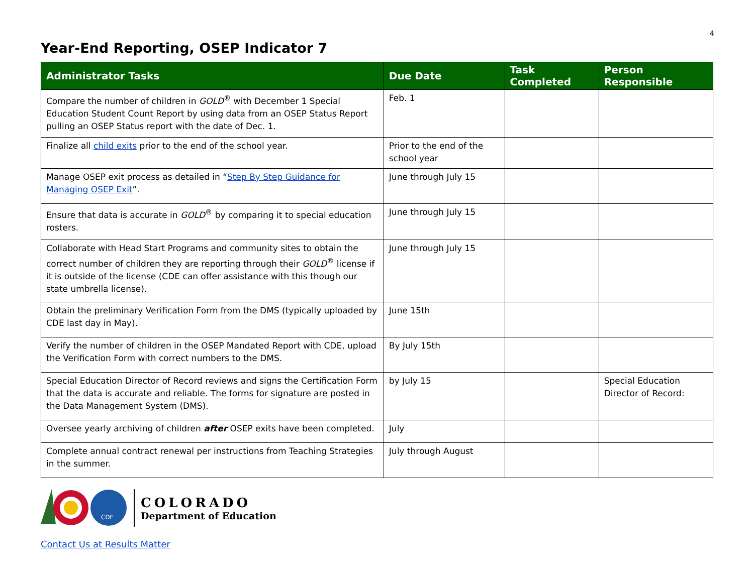4
Year-End Reporting, OSEP Indicator 7
| Administrator Tasks | Due Date | Task Completed | Person Responsible |
| --- | --- | --- | --- |
| Compare the number of children in GOLD<sup>®</sup> with December 1 Special Education Student Count Report by using data from an OSEP Status Report pulling an OSEP Status report with the date of Dec. 1. | Feb. 1 | | |
| Finalize all child exits prior to the end of the school year. | Prior to the end of the school year | | |
| Manage OSEP exit process as detailed in “ Step By Step Guidance for Managing OSEP Exit ”. | June through July 15 | | |
| Ensure that data is accurate in GOLD<sup>®</sup> by comparing it to special education rosters. | June through July 15 | | |
| Collaborate with Head Start Programs and community sites to obtain the correct number of children they are reporting through their GOLD<sup>®</sup> license if it is outside of the license (CDE can offer assistance with this though our state umbrella license). | June through July 15 | | |
| Obtain the preliminary Verification Form from the DMS (typically uploaded by CDE last day in May). | June 15th | | |
| Verify the number of children in the OSEP Mandated Report with CDE, upload the Verification Form with correct numbers to the DMS. | By July 15th | | |
| Special Education Director of Record reviews and signs the Certification Form that the data is accurate and reliable. The forms for signature are posted in the Data Management System (DMS). | by July 15 | | Special Education Director of Record: |
| Oversee yearly archiving of children after OSEP exits have been completed. | July | | |
| Complete annual contract renewal per instructions from Teaching Strategies in the summer. | July through August | | |
CDE
COLORADO
Department of Education
Contact Us at Results Matter